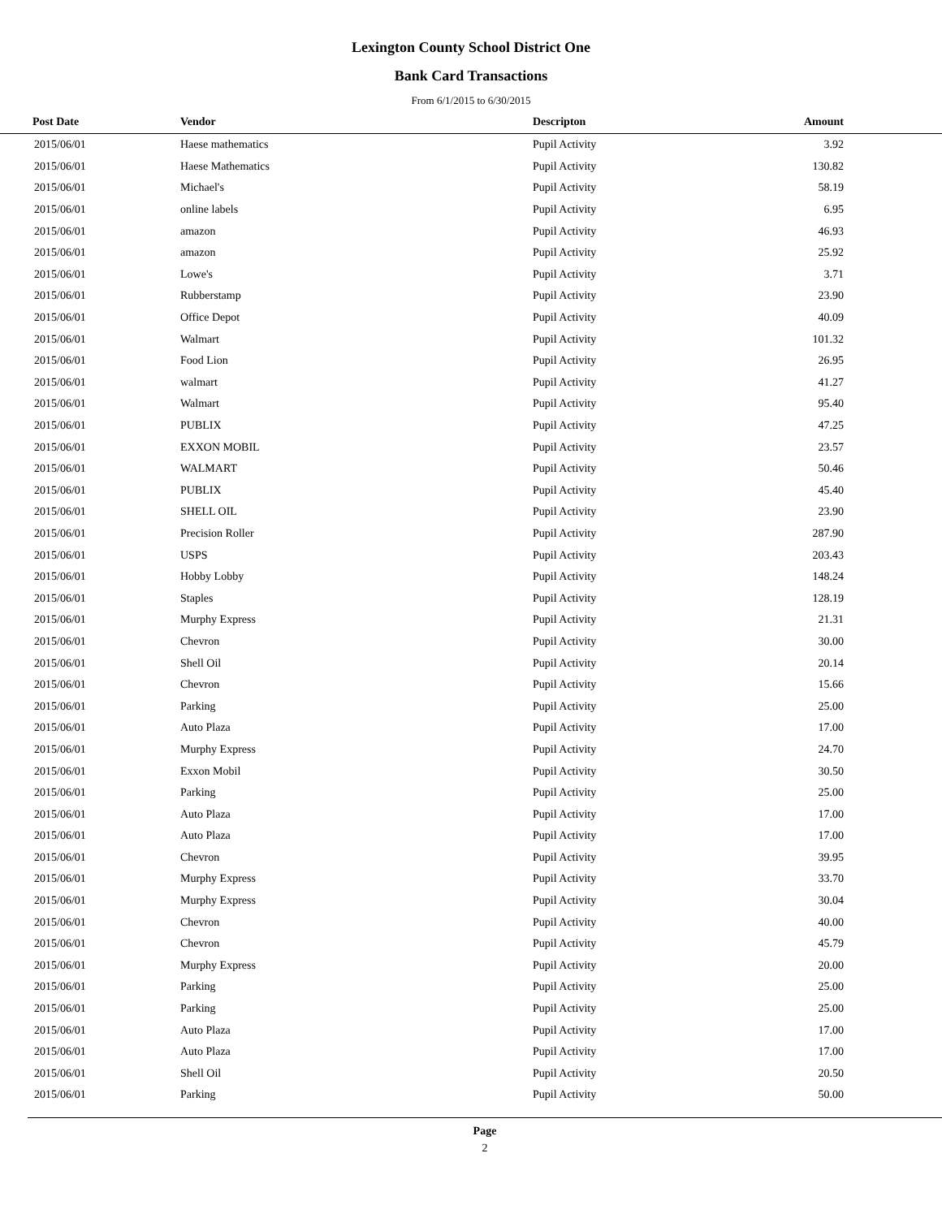Lexington County School District One
Bank Card Transactions
From 6/1/2015 to 6/30/2015
| Post Date | Vendor | Descripton | Amount | |
| --- | --- | --- | --- | --- |
| 2015/06/01 | Haese mathematics | Pupil Activity | 3.92 | |
| 2015/06/01 | Haese Mathematics | Pupil Activity | 130.82 | |
| 2015/06/01 | Michael's | Pupil Activity | 58.19 | |
| 2015/06/01 | online labels | Pupil Activity | 6.95 | |
| 2015/06/01 | amazon | Pupil Activity | 46.93 | |
| 2015/06/01 | amazon | Pupil Activity | 25.92 | |
| 2015/06/01 | Lowe's | Pupil Activity | 3.71 | |
| 2015/06/01 | Rubberstamp | Pupil Activity | 23.90 | |
| 2015/06/01 | Office Depot | Pupil Activity | 40.09 | |
| 2015/06/01 | Walmart | Pupil Activity | 101.32 | |
| 2015/06/01 | Food Lion | Pupil Activity | 26.95 | |
| 2015/06/01 | walmart | Pupil Activity | 41.27 | |
| 2015/06/01 | Walmart | Pupil Activity | 95.40 | |
| 2015/06/01 | PUBLIX | Pupil Activity | 47.25 | |
| 2015/06/01 | EXXON MOBIL | Pupil Activity | 23.57 | |
| 2015/06/01 | WALMART | Pupil Activity | 50.46 | |
| 2015/06/01 | PUBLIX | Pupil Activity | 45.40 | |
| 2015/06/01 | SHELL OIL | Pupil Activity | 23.90 | |
| 2015/06/01 | Precision Roller | Pupil Activity | 287.90 | |
| 2015/06/01 | USPS | Pupil Activity | 203.43 | |
| 2015/06/01 | Hobby Lobby | Pupil Activity | 148.24 | |
| 2015/06/01 | Staples | Pupil Activity | 128.19 | |
| 2015/06/01 | Murphy Express | Pupil Activity | 21.31 | |
| 2015/06/01 | Chevron | Pupil Activity | 30.00 | |
| 2015/06/01 | Shell Oil | Pupil Activity | 20.14 | |
| 2015/06/01 | Chevron | Pupil Activity | 15.66 | |
| 2015/06/01 | Parking | Pupil Activity | 25.00 | |
| 2015/06/01 | Auto Plaza | Pupil Activity | 17.00 | |
| 2015/06/01 | Murphy Express | Pupil Activity | 24.70 | |
| 2015/06/01 | Exxon Mobil | Pupil Activity | 30.50 | |
| 2015/06/01 | Parking | Pupil Activity | 25.00 | |
| 2015/06/01 | Auto Plaza | Pupil Activity | 17.00 | |
| 2015/06/01 | Auto Plaza | Pupil Activity | 17.00 | |
| 2015/06/01 | Chevron | Pupil Activity | 39.95 | |
| 2015/06/01 | Murphy Express | Pupil Activity | 33.70 | |
| 2015/06/01 | Murphy Express | Pupil Activity | 30.04 | |
| 2015/06/01 | Chevron | Pupil Activity | 40.00 | |
| 2015/06/01 | Chevron | Pupil Activity | 45.79 | |
| 2015/06/01 | Murphy Express | Pupil Activity | 20.00 | |
| 2015/06/01 | Parking | Pupil Activity | 25.00 | |
| 2015/06/01 | Parking | Pupil Activity | 25.00 | |
| 2015/06/01 | Auto Plaza | Pupil Activity | 17.00 | |
| 2015/06/01 | Auto Plaza | Pupil Activity | 17.00 | |
| 2015/06/01 | Shell Oil | Pupil Activity | 20.50 | |
| 2015/06/01 | Parking | Pupil Activity | 50.00 | |
Page
2